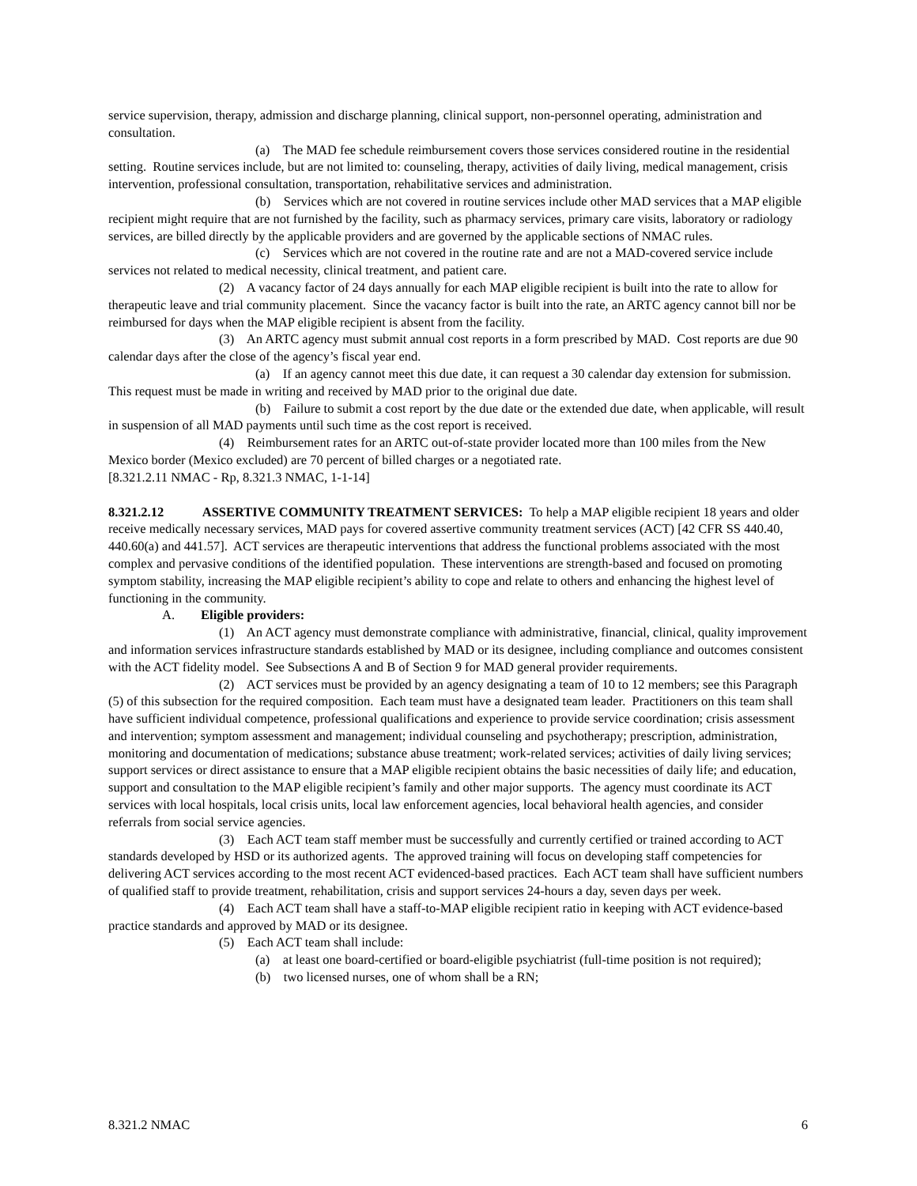service supervision, therapy, admission and discharge planning, clinical support, non-personnel operating, administration and consultation.
(a) The MAD fee schedule reimbursement covers those services considered routine in the residential setting. Routine services include, but are not limited to: counseling, therapy, activities of daily living, medical management, crisis intervention, professional consultation, transportation, rehabilitative services and administration.
(b) Services which are not covered in routine services include other MAD services that a MAP eligible recipient might require that are not furnished by the facility, such as pharmacy services, primary care visits, laboratory or radiology services, are billed directly by the applicable providers and are governed by the applicable sections of NMAC rules.
(c) Services which are not covered in the routine rate and are not a MAD-covered service include services not related to medical necessity, clinical treatment, and patient care.
(2) A vacancy factor of 24 days annually for each MAP eligible recipient is built into the rate to allow for therapeutic leave and trial community placement. Since the vacancy factor is built into the rate, an ARTC agency cannot bill nor be reimbursed for days when the MAP eligible recipient is absent from the facility.
(3) An ARTC agency must submit annual cost reports in a form prescribed by MAD. Cost reports are due 90 calendar days after the close of the agency’s fiscal year end.
(a) If an agency cannot meet this due date, it can request a 30 calendar day extension for submission. This request must be made in writing and received by MAD prior to the original due date.
(b) Failure to submit a cost report by the due date or the extended due date, when applicable, will result in suspension of all MAD payments until such time as the cost report is received.
(4) Reimbursement rates for an ARTC out-of-state provider located more than 100 miles from the New Mexico border (Mexico excluded) are 70 percent of billed charges or a negotiated rate.
[8.321.2.11 NMAC - Rp, 8.321.3 NMAC, 1-1-14]
8.321.2.12 ASSERTIVE COMMUNITY TREATMENT SERVICES: To help a MAP eligible recipient 18 years and older receive medically necessary services, MAD pays for covered assertive community treatment services (ACT) [42 CFR SS 440.40, 440.60(a) and 441.57]. ACT services are therapeutic interventions that address the functional problems associated with the most complex and pervasive conditions of the identified population. These interventions are strength-based and focused on promoting symptom stability, increasing the MAP eligible recipient’s ability to cope and relate to others and enhancing the highest level of functioning in the community.
A. Eligible providers:
(1) An ACT agency must demonstrate compliance with administrative, financial, clinical, quality improvement and information services infrastructure standards established by MAD or its designee, including compliance and outcomes consistent with the ACT fidelity model. See Subsections A and B of Section 9 for MAD general provider requirements.
(2) ACT services must be provided by an agency designating a team of 10 to 12 members; see this Paragraph (5) of this subsection for the required composition. Each team must have a designated team leader. Practitioners on this team shall have sufficient individual competence, professional qualifications and experience to provide service coordination; crisis assessment and intervention; symptom assessment and management; individual counseling and psychotherapy; prescription, administration, monitoring and documentation of medications; substance abuse treatment; work-related services; activities of daily living services; support services or direct assistance to ensure that a MAP eligible recipient obtains the basic necessities of daily life; and education, support and consultation to the MAP eligible recipient’s family and other major supports. The agency must coordinate its ACT services with local hospitals, local crisis units, local law enforcement agencies, local behavioral health agencies, and consider referrals from social service agencies.
(3) Each ACT team staff member must be successfully and currently certified or trained according to ACT standards developed by HSD or its authorized agents. The approved training will focus on developing staff competencies for delivering ACT services according to the most recent ACT evidenced-based practices. Each ACT team shall have sufficient numbers of qualified staff to provide treatment, rehabilitation, crisis and support services 24-hours a day, seven days per week.
(4) Each ACT team shall have a staff-to-MAP eligible recipient ratio in keeping with ACT evidence-based practice standards and approved by MAD or its designee.
(5) Each ACT team shall include:
(a) at least one board-certified or board-eligible psychiatrist (full-time position is not required);
(b) two licensed nurses, one of whom shall be a RN;
8.321.2 NMAC 6